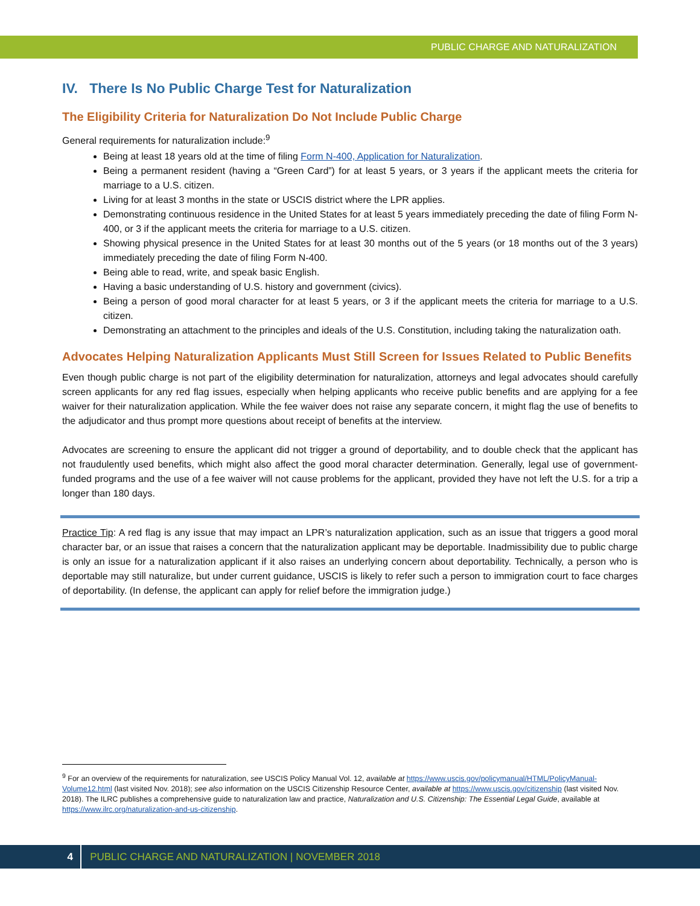PUBLIC CHARGE AND NATURALIZATION
IV. There Is No Public Charge Test for Naturalization
The Eligibility Criteria for Naturalization Do Not Include Public Charge
General requirements for naturalization include:<sup>9</sup>
Being at least 18 years old at the time of filing Form N-400, Application for Naturalization.
Being a permanent resident (having a “Green Card”) for at least 5 years, or 3 years if the applicant meets the criteria for marriage to a U.S. citizen.
Living for at least 3 months in the state or USCIS district where the LPR applies.
Demonstrating continuous residence in the United States for at least 5 years immediately preceding the date of filing Form N-400, or 3 if the applicant meets the criteria for marriage to a U.S. citizen.
Showing physical presence in the United States for at least 30 months out of the 5 years (or 18 months out of the 3 years) immediately preceding the date of filing Form N-400.
Being able to read, write, and speak basic English.
Having a basic understanding of U.S. history and government (civics).
Being a person of good moral character for at least 5 years, or 3 if the applicant meets the criteria for marriage to a U.S. citizen.
Demonstrating an attachment to the principles and ideals of the U.S. Constitution, including taking the naturalization oath.
Advocates Helping Naturalization Applicants Must Still Screen for Issues Related to Public Benefits
Even though public charge is not part of the eligibility determination for naturalization, attorneys and legal advocates should carefully screen applicants for any red flag issues, especially when helping applicants who receive public benefits and are applying for a fee waiver for their naturalization application. While the fee waiver does not raise any separate concern, it might flag the use of benefits to the adjudicator and thus prompt more questions about receipt of benefits at the interview.
Advocates are screening to ensure the applicant did not trigger a ground of deportability, and to double check that the applicant has not fraudulently used benefits, which might also affect the good moral character determination. Generally, legal use of government-funded programs and the use of a fee waiver will not cause problems for the applicant, provided they have not left the U.S. for a trip a longer than 180 days.
Practice Tip: A red flag is any issue that may impact an LPR’s naturalization application, such as an issue that triggers a good moral character bar, or an issue that raises a concern that the naturalization applicant may be deportable. Inadmissibility due to public charge is only an issue for a naturalization applicant if it also raises an underlying concern about deportability. Technically, a person who is deportable may still naturalize, but under current guidance, USCIS is likely to refer such a person to immigration court to face charges of deportability. (In defense, the applicant can apply for relief before the immigration judge.)
<sup>9</sup> For an overview of the requirements for naturalization, see USCIS Policy Manual Vol. 12, available at https://www.uscis.gov/policymanual/HTML/PolicyManual-Volume12.html (last visited Nov. 2018); see also information on the USCIS Citizenship Resource Center, available at https://www.uscis.gov/citizenship (last visited Nov. 2018). The ILRC publishes a comprehensive guide to naturalization law and practice, Naturalization and U.S. Citizenship: The Essential Legal Guide, available at https://www.ilrc.org/naturalization-and-us-citizenship.
4 PUBLIC CHARGE AND NATURALIZATION | NOVEMBER 2018